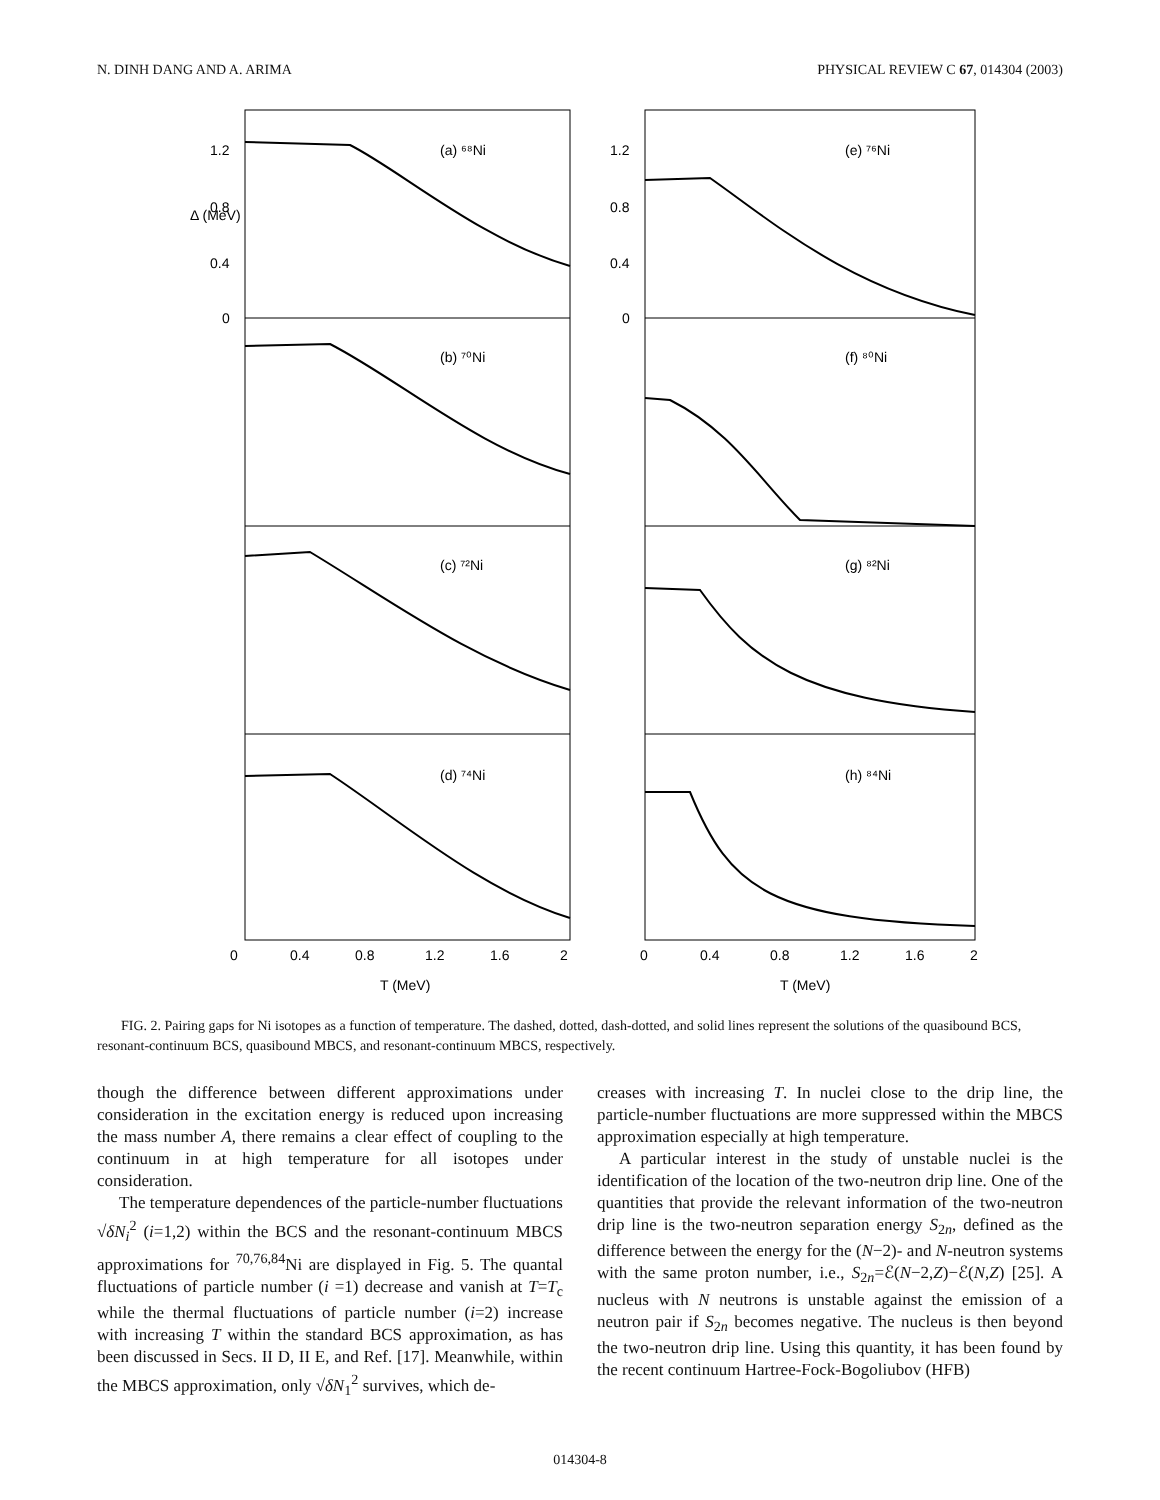N. DINH DANG AND A. ARIMA PHYSICAL REVIEW C 67, 014304 (2003)
(a) ⁶⁸Ni
(b) ⁷⁰Ni
(c) ⁷²Ni
(d) ⁷⁴Ni
(e) ⁷⁶Ni
(f) ⁸⁰Ni
(g) ⁸²Ni
(h) ⁸⁴Ni
1.2
0.8
0.4
0
1.2
0.8
0.4
0
0
0.4
0.8
1.2
1.6
2
0
0.4
0.8
1.2
1.6
2
T (MeV)
T (MeV)
Δ (MeV)
FIG. 2. Pairing gaps for Ni isotopes as a function of temperature. The dashed, dotted, dash-dotted, and solid lines represent the solutions of the quasibound BCS, resonant-continuum BCS, quasibound MBCS, and resonant-continuum MBCS, respectively.
though the difference between different approximations under consideration in the excitation energy is reduced upon increasing the mass number A, there remains a clear effect of coupling to the continuum in at high temperature for all isotopes under consideration.
The temperature dependences of the particle-number fluctuations √δN<sub>i</sub><sup>2</sup> (i=1,2) within the BCS and the resonant-continuum MBCS approximations for <sup>70,76,84</sup>Ni are displayed in Fig. 5. The quantal fluctuations of particle number (i =1) decrease and vanish at T=T<sub>c</sub> while the thermal fluctuations of particle number (i=2) increase with increasing T within the standard BCS approximation, as has been discussed in Secs. II D, II E, and Ref. [17]. Meanwhile, within the MBCS approximation, only √δN<sub>1</sub><sup>2</sup> survives, which de-
creases with increasing T. In nuclei close to the drip line, the particle-number fluctuations are more suppressed within the MBCS approximation especially at high temperature.
A particular interest in the study of unstable nuclei is the identification of the location of the two-neutron drip line. One of the quantities that provide the relevant information of the two-neutron drip line is the two-neutron separation energy S<sub>2n</sub>, defined as the difference between the energy for the (N−2)- and N-neutron systems with the same proton number, i.e., S<sub>2n</sub>=ℰ(N−2,Z)−ℰ(N,Z) [25]. A nucleus with N neutrons is unstable against the emission of a neutron pair if S<sub>2n</sub> becomes negative. The nucleus is then beyond the two-neutron drip line. Using this quantity, it has been found by the recent continuum Hartree-Fock-Bogoliubov (HFB)
014304-8